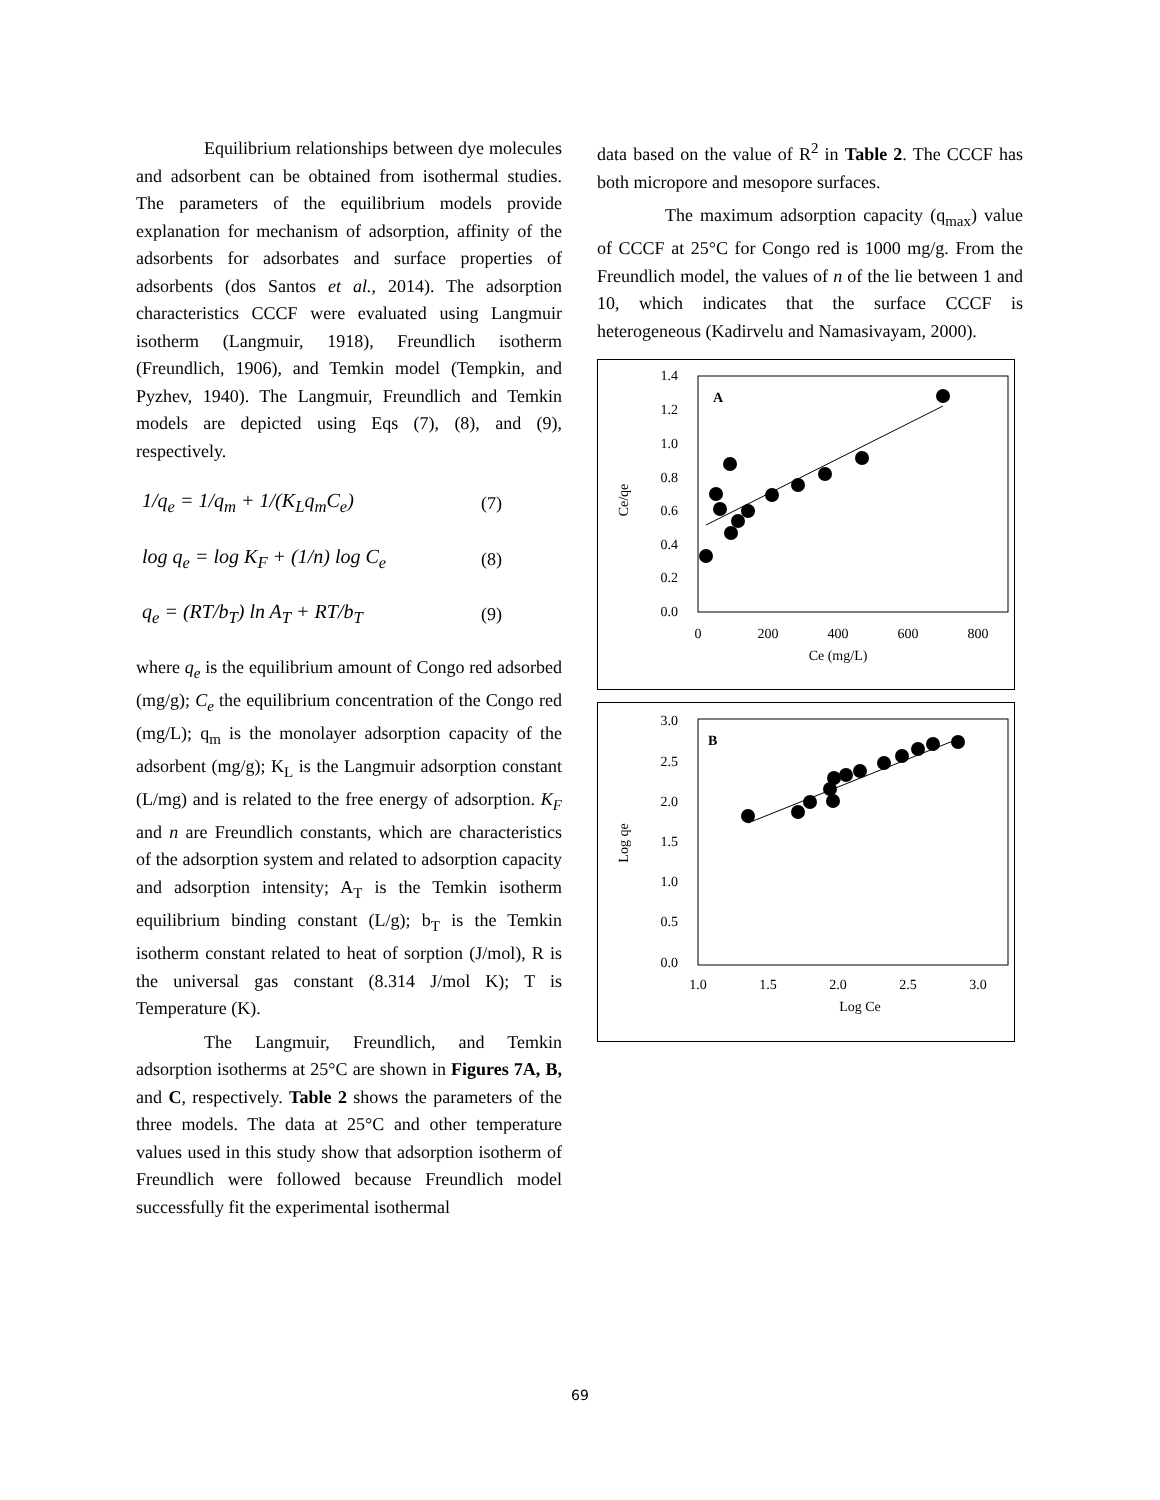Equilibrium relationships between dye molecules and adsorbent can be obtained from isothermal studies. The parameters of the equilibrium models provide explanation for mechanism of adsorption, affinity of the adsorbents for adsorbates and surface properties of adsorbents (dos Santos et al., 2014). The adsorption characteristics CCCF were evaluated using Langmuir isotherm (Langmuir, 1918), Freundlich isotherm (Freundlich, 1906), and Temkin model (Tempkin, and Pyzhev, 1940). The Langmuir, Freundlich and Temkin models are depicted using Eqs (7), (8), and (9), respectively.
1/q<sub>e</sub> = 1/q<sub>m</sub> + 1/(K<sub>L</sub>q<sub>m</sub>C<sub>e</sub>) (7)
log q<sub>e</sub> = log K<sub>F</sub> + (1/n) log C<sub>e</sub> (8)
q<sub>e</sub> = (RT/b<sub>T</sub>) ln A<sub>T</sub> + RT/b<sub>T</sub> (9)
where q<sub>e</sub> is the equilibrium amount of Congo red adsorbed (mg/g); C<sub>e</sub> the equilibrium concentration of the Congo red (mg/L); q<sub>m</sub> is the monolayer adsorption capacity of the adsorbent (mg/g); K<sub>L</sub> is the Langmuir adsorption constant (L/mg) and is related to the free energy of adsorption. K<sub>F</sub> and n are Freundlich constants, which are characteristics of the adsorption system and related to adsorption capacity and adsorption intensity; A<sub>T</sub> is the Temkin isotherm equilibrium binding constant (L/g); b<sub>T</sub> is the Temkin isotherm constant related to heat of sorption (J/mol), R is the universal gas constant (8.314 J/mol K); T is Temperature (K).
The Langmuir, Freundlich, and Temkin adsorption isotherms at 25°C are shown in Figures 7A, B, and C, respectively. Table 2 shows the parameters of the three models. The data at 25°C and other temperature values used in this study show that adsorption isotherm of Freundlich were followed because Freundlich model successfully fit the experimental isothermal
data based on the value of R<sup>2</sup> in Table 2. The CCCF has both micropore and mesopore surfaces.
The maximum adsorption capacity (q<sub>max</sub>) value of CCCF at 25°C for Congo red is 1000 mg/g. From the Freundlich model, the values of n of the lie between 1 and 10, which indicates that the surface CCCF is heterogeneous (Kadirvelu and Namasivayam, 2000).
A
1.4
1.2
1.0
0.8
0.6
0.4
0.2
0.0
0
200
400
600
800
Ce (mg/L)
Ce/qe
B
3.0
2.5
2.0
1.5
1.0
0.5
0.0
1.0
1.5
2.0
2.5
3.0
Log Ce
Log qe
69